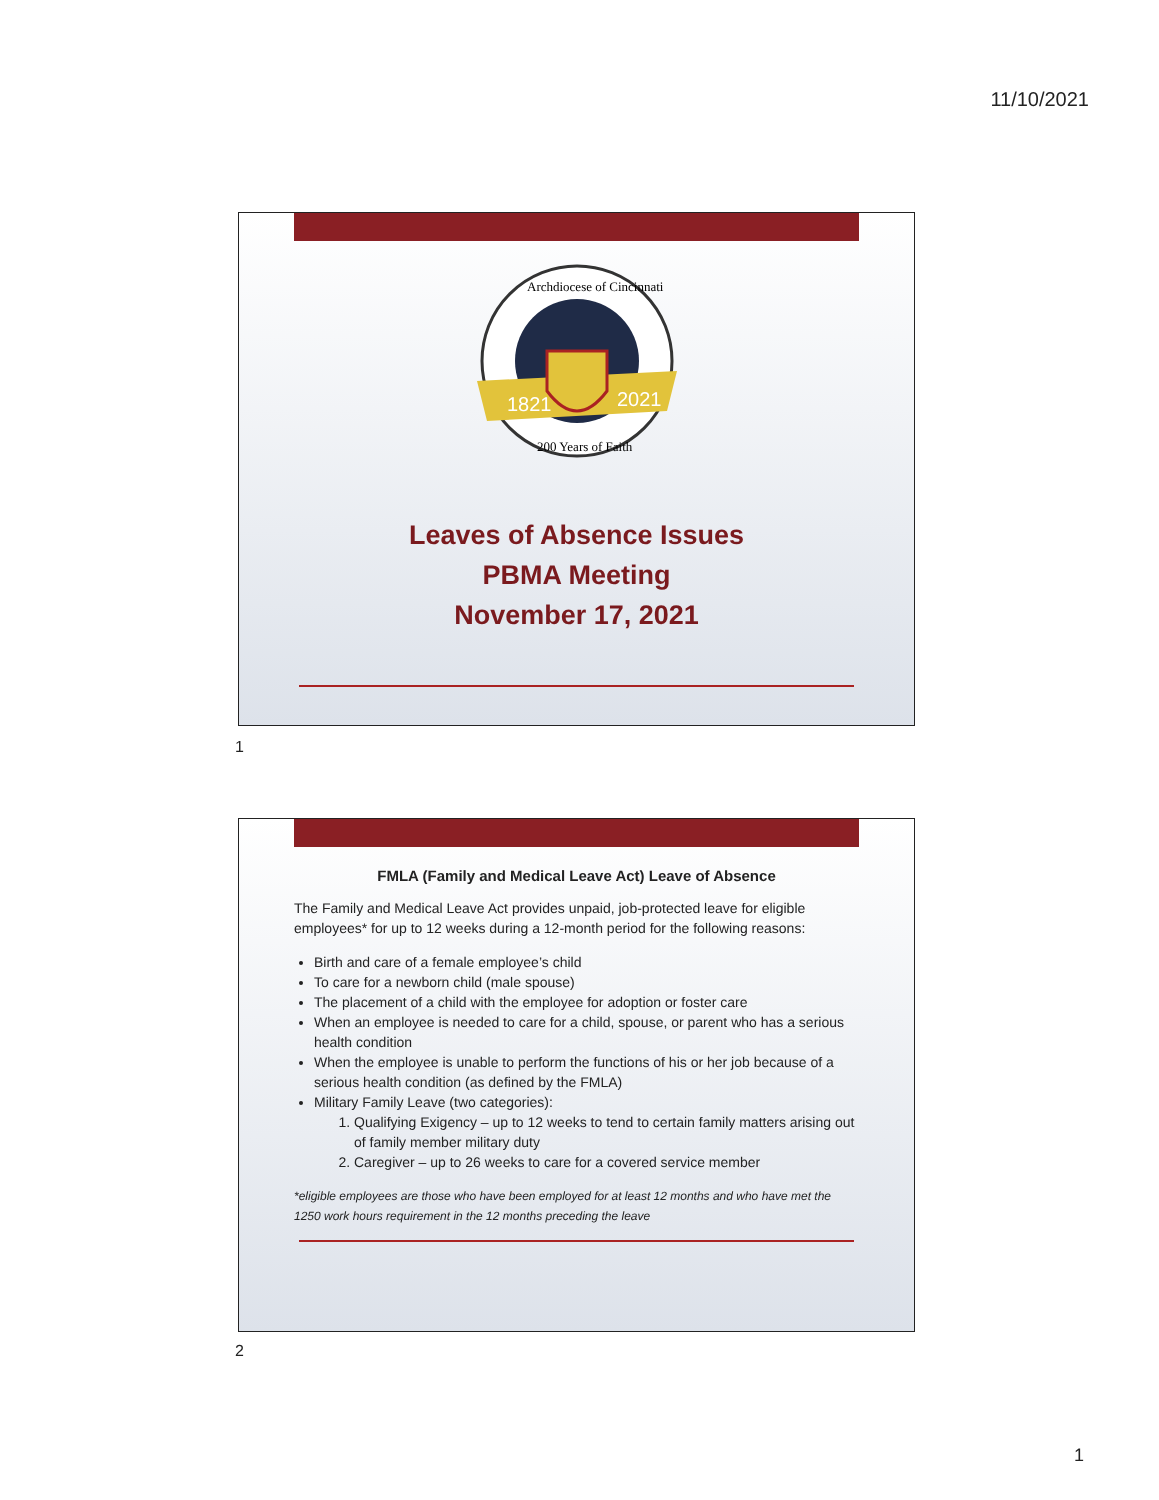11/10/2021
1821
2021
Archdiocese of Cincinnati
200 Years of Faith
Leaves of Absence Issues
PBMA Meeting
November 17, 2021
1
FMLA (Family and Medical Leave Act) Leave of Absence
The Family and Medical Leave Act provides unpaid, job-protected leave for eligible employees* for up to 12 weeks during a 12-month period for the following reasons:
Birth and care of a female employee’s child
To care for a newborn child (male spouse)
The placement of a child with the employee for adoption or foster care
When an employee is needed to care for a child, spouse, or parent who has a serious health condition
When the employee is unable to perform the functions of his or her job because of a serious health condition (as defined by the FMLA)
Military Family Leave (two categories):
1. Qualifying Exigency – up to 12 weeks to tend to certain family matters arising out of family member military duty
2. Caregiver – up to 26 weeks to care for a covered service member
*eligible employees are those who have been employed for at least 12 months and who have met the 1250 work hours requirement in the 12 months preceding the leave
2
1